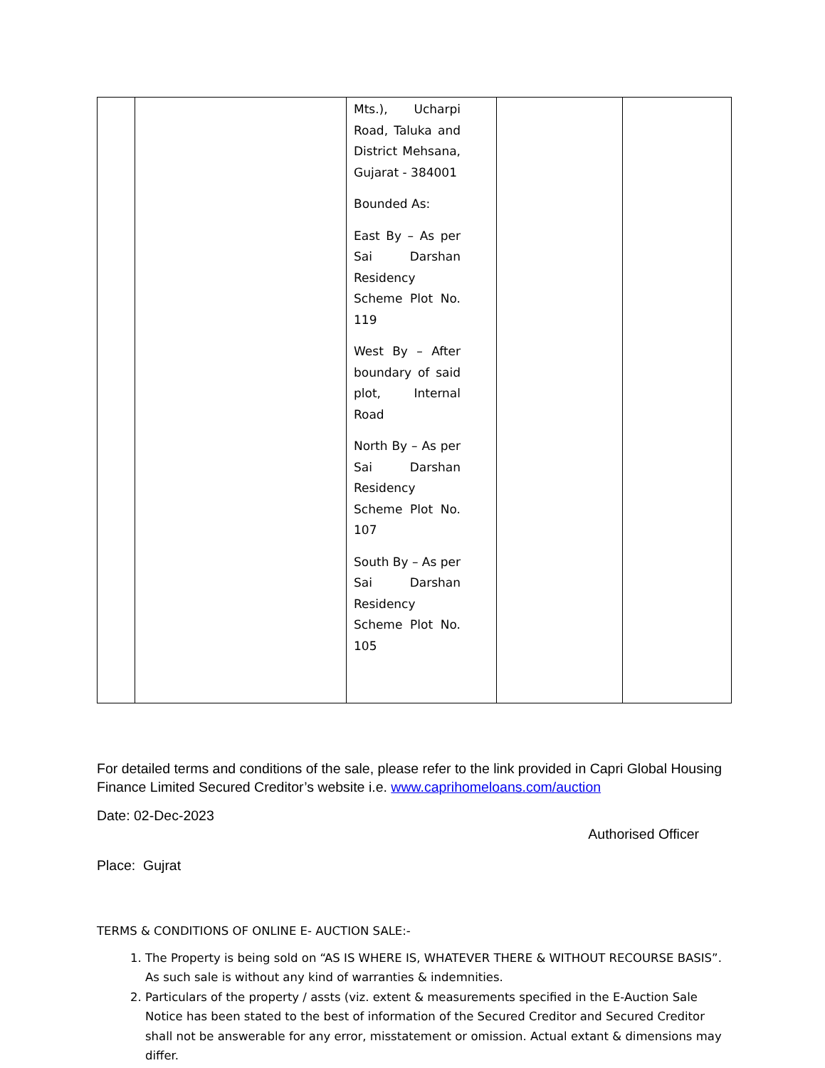| | | Mts.), Ucharpi Road, Taluka and District Mehsana, Gujarat - 384001 Bounded As: East By – As per Sai Darshan Residency Scheme Plot No. 119 West By – After boundary of said plot, Internal Road North By – As per Sai Darshan Residency Scheme Plot No. 107 South By – As per Sai Darshan Residency Scheme Plot No. 105 | | |
For detailed terms and conditions of the sale, please refer to the link provided in Capri Global Housing Finance Limited Secured Creditor’s website i.e. www.caprihomeloans.com/auction
Date: 02-Dec-2023
Authorised Officer
Place: Gujrat
TERMS & CONDITIONS OF ONLINE E- AUCTION SALE:-
1. The Property is being sold on “AS IS WHERE IS, WHATEVER THERE & WITHOUT RECOURSE BASIS”. As such sale is without any kind of warranties & indemnities.
2. Particulars of the property / assts (viz. extent & measurements specified in the E-Auction Sale Notice has been stated to the best of information of the Secured Creditor and Secured Creditor shall not be answerable for any error, misstatement or omission. Actual extant & dimensions may differ.